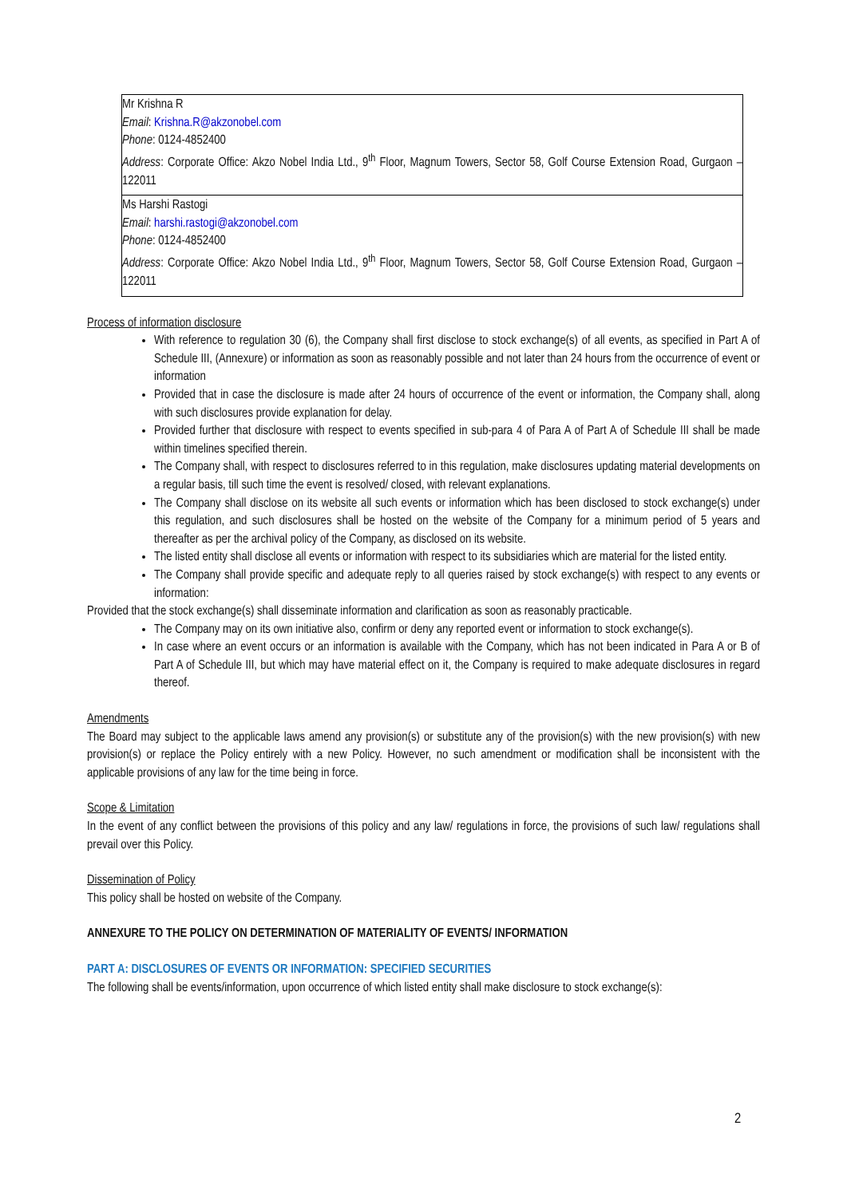| Mr Krishna R Email : Krishna.R@akzonobel.com Phone : 0124-4852400 Address : Corporate Office: Akzo Nobel India Ltd., 9<sup>th</sup> Floor, Magnum Towers, Sector 58, Golf Course Extension Road, Gurgaon – 122011 |
| Ms Harshi Rastogi Email : harshi.rastogi@akzonobel.com Phone : 0124-4852400 Address : Corporate Office: Akzo Nobel India Ltd., 9<sup>th</sup> Floor, Magnum Towers, Sector 58, Golf Course Extension Road, Gurgaon – 122011 |
Process of information disclosure
With reference to regulation 30 (6), the Company shall first disclose to stock exchange(s) of all events, as specified in Part A of Schedule III, (Annexure) or information as soon as reasonably possible and not later than 24 hours from the occurrence of event or information
Provided that in case the disclosure is made after 24 hours of occurrence of the event or information, the Company shall, along with such disclosures provide explanation for delay.
Provided further that disclosure with respect to events specified in sub-para 4 of Para A of Part A of Schedule III shall be made within timelines specified therein.
The Company shall, with respect to disclosures referred to in this regulation, make disclosures updating material developments on a regular basis, till such time the event is resolved/ closed, with relevant explanations.
The Company shall disclose on its website all such events or information which has been disclosed to stock exchange(s) under this regulation, and such disclosures shall be hosted on the website of the Company for a minimum period of 5 years and thereafter as per the archival policy of the Company, as disclosed on its website.
The listed entity shall disclose all events or information with respect to its subsidiaries which are material for the listed entity.
The Company shall provide specific and adequate reply to all queries raised by stock exchange(s) with respect to any events or information:
Provided that the stock exchange(s) shall disseminate information and clarification as soon as reasonably practicable.
The Company may on its own initiative also, confirm or deny any reported event or information to stock exchange(s).
In case where an event occurs or an information is available with the Company, which has not been indicated in Para A or B of Part A of Schedule III, but which may have material effect on it, the Company is required to make adequate disclosures in regard thereof.
Amendments
The Board may subject to the applicable laws amend any provision(s) or substitute any of the provision(s) with the new provision(s) with new provision(s) or replace the Policy entirely with a new Policy. However, no such amendment or modification shall be inconsistent with the applicable provisions of any law for the time being in force.
Scope & Limitation
In the event of any conflict between the provisions of this policy and any law/ regulations in force, the provisions of such law/ regulations shall prevail over this Policy.
Dissemination of Policy
This policy shall be hosted on website of the Company.
ANNEXURE TO THE POLICY ON DETERMINATION OF MATERIALITY OF EVENTS/ INFORMATION
PART A: DISCLOSURES OF EVENTS OR INFORMATION: SPECIFIED SECURITIES
The following shall be events/information, upon occurrence of which listed entity shall make disclosure to stock exchange(s):
2